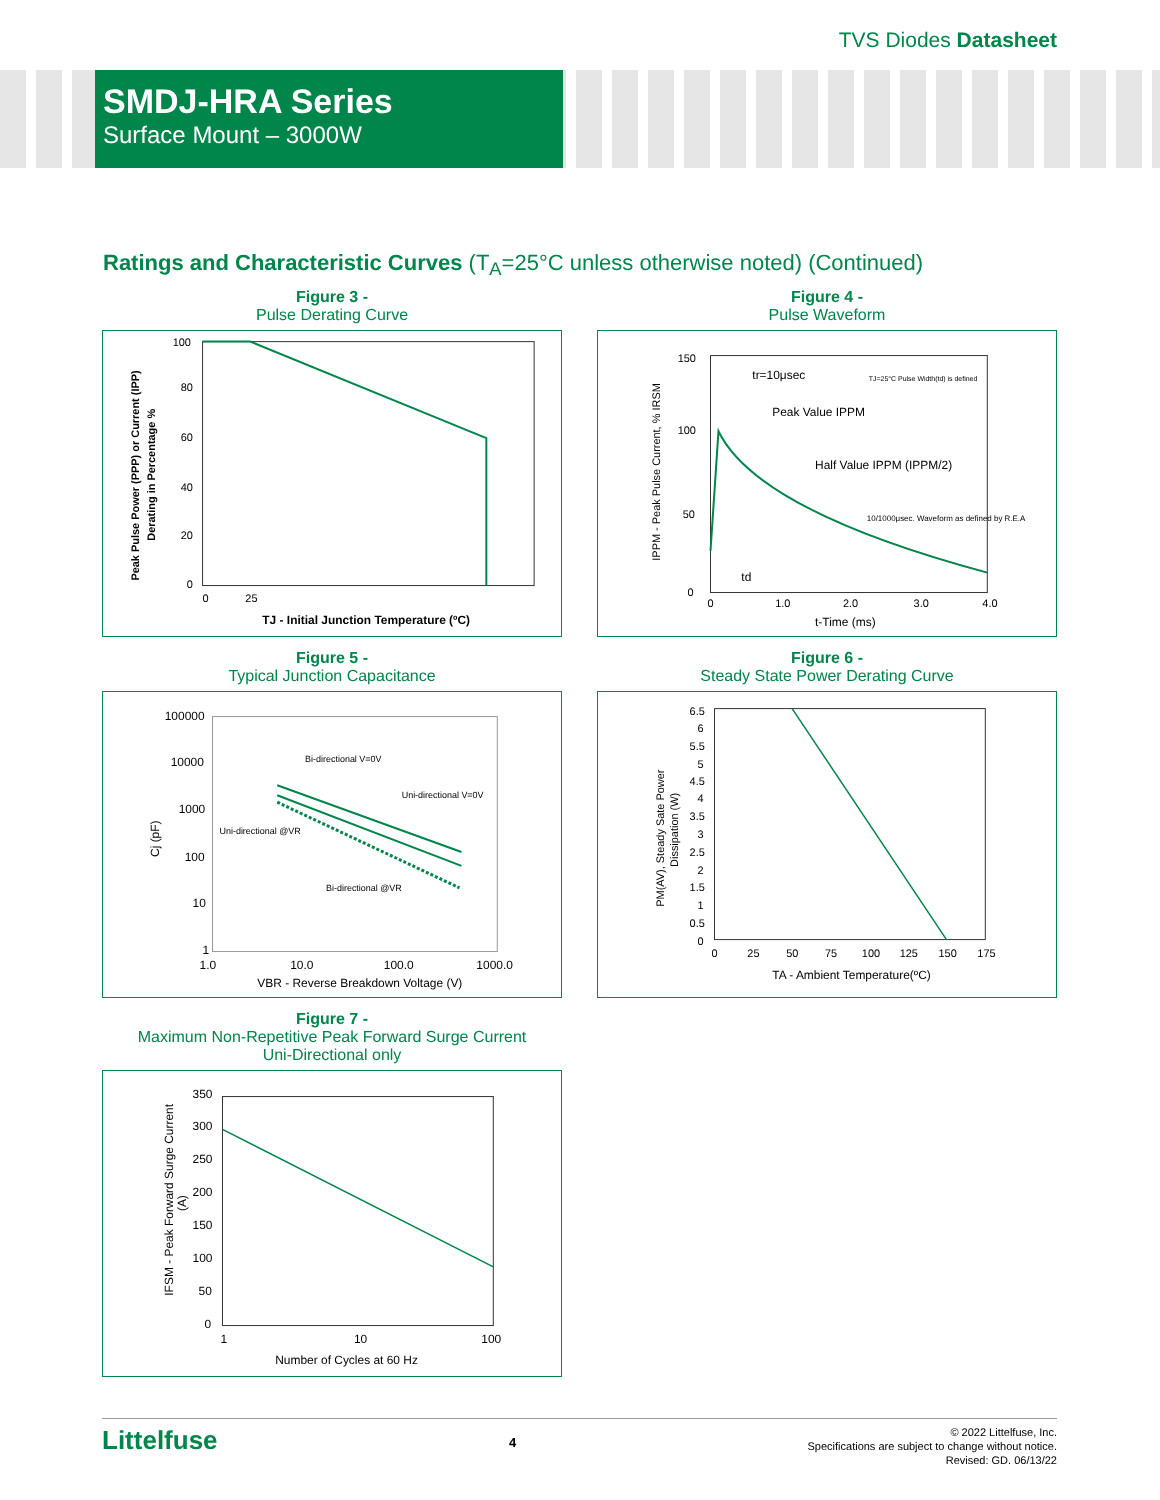TVS Diodes Datasheet
SMDJ-HRA Series
Surface Mount – 3000W
Ratings and Characteristic Curves (T<sub>A</sub>=25°C unless otherwise noted) (Continued)
Figure 3 -
Pulse Derating Curve
100
80
60
40
20
0
0
25
TJ - Initial Junction Temperature (ºC)
Peak Pulse Power (PPP) or Current (IPP)
Derating in Percentage %
Figure 4 -
Pulse Waveform
150
100
50
0
0
1.0
2.0
3.0
4.0
t-Time (ms)
tr=10μsec
Peak Value IPPM
Half Value IPPM (IPPM/2)
10/1000μsec. Waveform as defined by R.E.A
TJ=25°C Pulse Width(td) is defined
td
IPPM - Peak Pulse Current, % IRSM
Figure 5 -
Typical Junction Capacitance
100000
10000
1000
100
10
1
1.0
10.0
100.0
1000.0
VBR - Reverse Breakdown Voltage (V)
Bi-directional V=0V
Uni-directional V=0V
Uni-directional @VR
Bi-directional @VR
Cj (pF)
Figure 6 -
Steady State Power Derating Curve
6.5
6
5.5
5
4.5
4
3.5
3
2.5
2
1.5
1
0.5
0
0
25
50
75
100
125
150
175
TA - Ambient Temperature(ºC)
PM(AV), Steady Sate Power
Dissipation (W)
Figure 7 -
Maximum Non-Repetitive Peak Forward Surge Current
Uni-Directional only
350
300
250
200
150
100
50
0
1
10
100
Number of Cycles at 60 Hz
IFSM - Peak Forward Surge Current
(A)
Littelfuse
4
© 2022 Littelfuse, Inc.
Specifications are subject to change without notice.
Revised: GD. 06/13/22